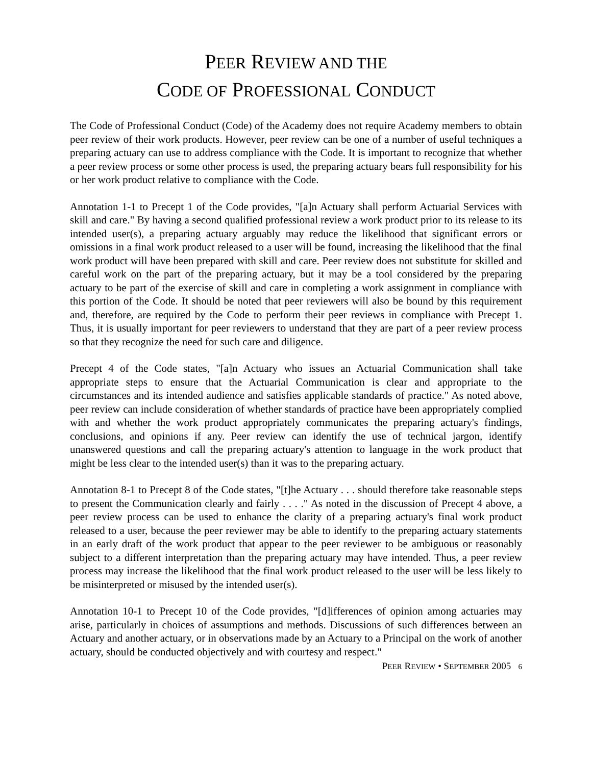PEER REVIEW AND THE
CODE OF PROFESSIONAL CONDUCT
The Code of Professional Conduct (Code) of the Academy does not require Academy members to obtain peer review of their work products. However, peer review can be one of a number of useful techniques a preparing actuary can use to address compliance with the Code. It is important to recognize that whether a peer review process or some other process is used, the preparing actuary bears full responsibility for his or her work product relative to compliance with the Code.
Annotation 1-1 to Precept 1 of the Code provides, "[a]n Actuary shall perform Actuarial Services with skill and care." By having a second qualified professional review a work product prior to its release to its intended user(s), a preparing actuary arguably may reduce the likelihood that significant errors or omissions in a final work product released to a user will be found, increasing the likelihood that the final work product will have been prepared with skill and care. Peer review does not substitute for skilled and careful work on the part of the preparing actuary, but it may be a tool considered by the preparing actuary to be part of the exercise of skill and care in completing a work assignment in compliance with this portion of the Code. It should be noted that peer reviewers will also be bound by this requirement and, therefore, are required by the Code to perform their peer reviews in compliance with Precept 1. Thus, it is usually important for peer reviewers to understand that they are part of a peer review process so that they recognize the need for such care and diligence.
Precept 4 of the Code states, "[a]n Actuary who issues an Actuarial Communication shall take appropriate steps to ensure that the Actuarial Communication is clear and appropriate to the circumstances and its intended audience and satisfies applicable standards of practice." As noted above, peer review can include consideration of whether standards of practice have been appropriately complied with and whether the work product appropriately communicates the preparing actuary's findings, conclusions, and opinions if any. Peer review can identify the use of technical jargon, identify unanswered questions and call the preparing actuary's attention to language in the work product that might be less clear to the intended user(s) than it was to the preparing actuary.
Annotation 8-1 to Precept 8 of the Code states, "[t]he Actuary . . . should therefore take reasonable steps to present the Communication clearly and fairly . . . ." As noted in the discussion of Precept 4 above, a peer review process can be used to enhance the clarity of a preparing actuary's final work product released to a user, because the peer reviewer may be able to identify to the preparing actuary statements in an early draft of the work product that appear to the peer reviewer to be ambiguous or reasonably subject to a different interpretation than the preparing actuary may have intended. Thus, a peer review process may increase the likelihood that the final work product released to the user will be less likely to be misinterpreted or misused by the intended user(s).
Annotation 10-1 to Precept 10 of the Code provides, "[d]ifferences of opinion among actuaries may arise, particularly in choices of assumptions and methods. Discussions of such differences between an Actuary and another actuary, or in observations made by an Actuary to a Principal on the work of another actuary, should be conducted objectively and with courtesy and respect."
PEER REVIEW • SEPTEMBER 2005 6